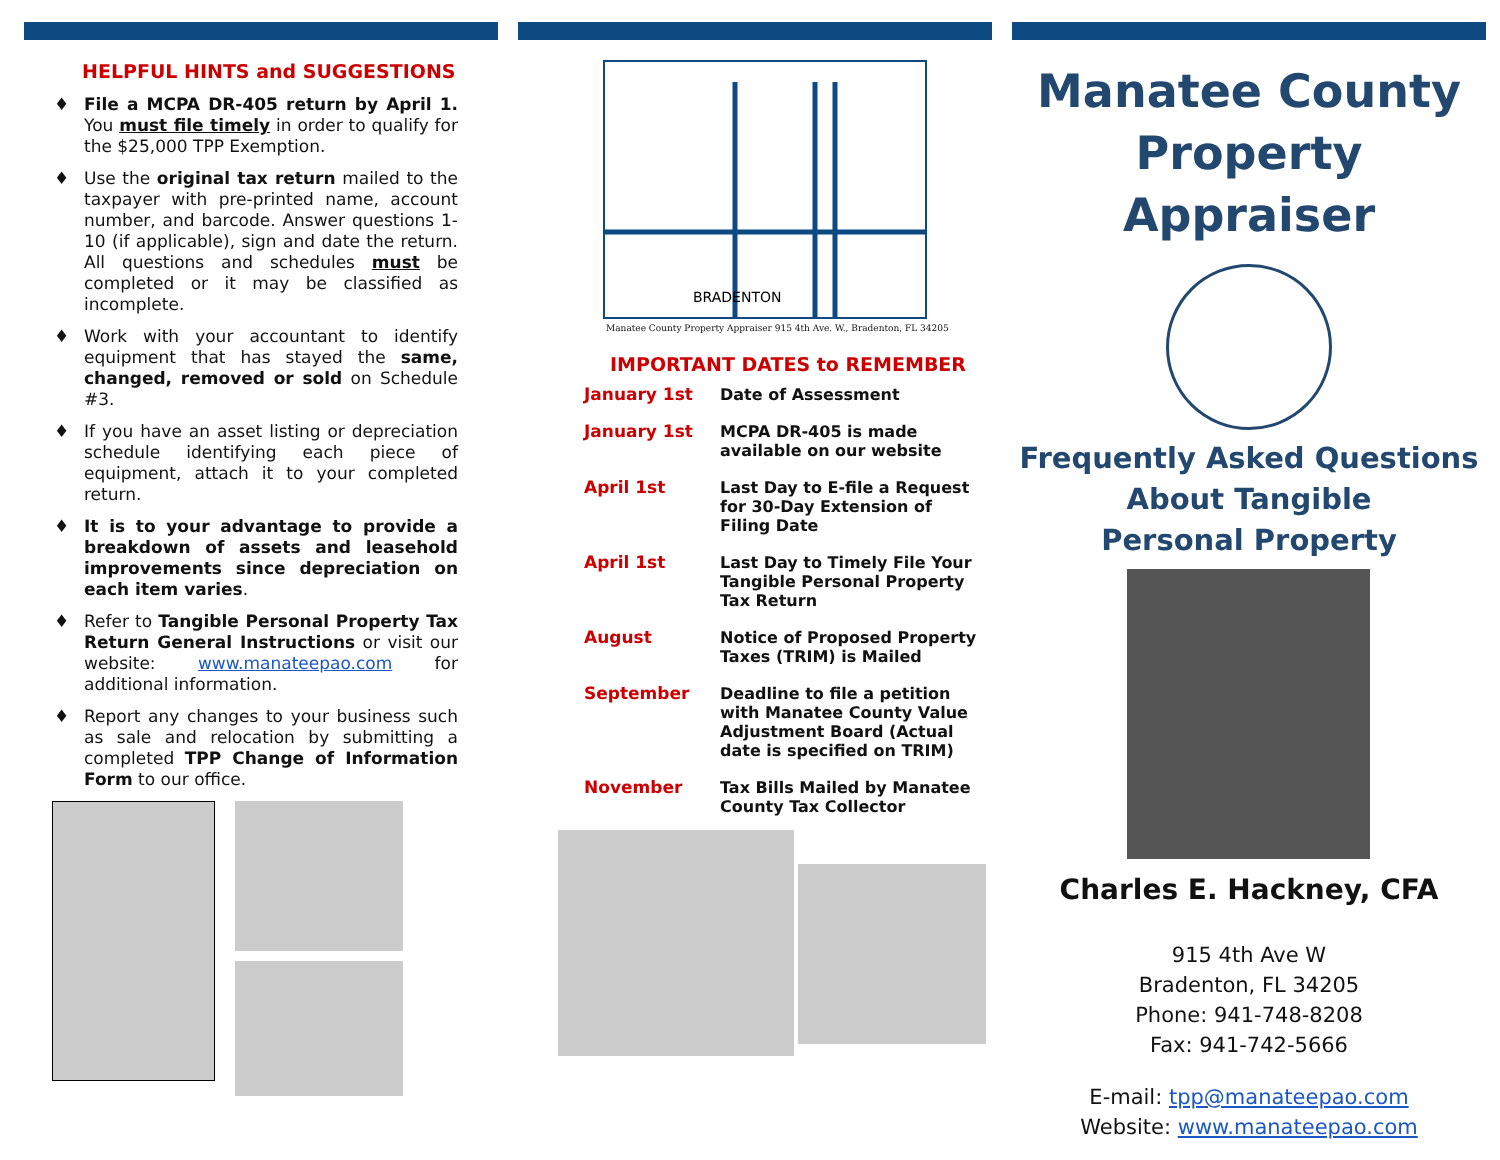HELPFUL HINTS and SUGGESTIONS
♦ File a MCPA DR-405 return by April 1. You must file timely in order to qualify for the $25,000 TPP Exemption.
♦ Use the original tax return mailed to the taxpayer with pre-printed name, account number, and barcode. Answer questions 1-10 (if applicable), sign and date the return. All questions and schedules must be completed or it may be classified as incomplete.
♦ Work with your accountant to identify equipment that has stayed the same, changed, removed or sold on Schedule #3.
♦ If you have an asset listing or depreciation schedule identifying each piece of equipment, attach it to your completed return.
♦ It is to your advantage to provide a breakdown of assets and leasehold improvements since depreciation on each item varies.
♦ Refer to Tangible Personal Property Tax Return General Instructions or visit our website: www.manateepao.com for additional information.
♦ Report any changes to your business such as sale and relocation by submitting a completed TPP Change of Information Form to our office.
BRADENTON
Manatee County Property Appraiser 915 4th Ave. W., Bradenton, FL 34205
IMPORTANT DATES to REMEMBER
| January 1st | Date of Assessment |
| January 1st | MCPA DR-405 is made available on our website |
| April 1st | Last Day to E-file a Request for 30-Day Extension of Filing Date |
| April 1st | Last Day to Timely File Your Tangible Personal Property Tax Return |
| August | Notice of Proposed Property Taxes (TRIM) is Mailed |
| September | Deadline to file a petition with Manatee County Value Adjustment Board (Actual date is specified on TRIM) |
| November | Tax Bills Mailed by Manatee County Tax Collector |
Manatee County
Property Appraiser
Frequently Asked Questions
About Tangible
Personal Property
Charles E. Hackney, CFA
915 4th Ave W
Bradenton, FL 34205
Phone: 941-748-8208
Fax: 941-742-5666
E-mail: tpp@manateepao.com
Website: www.manateepao.com